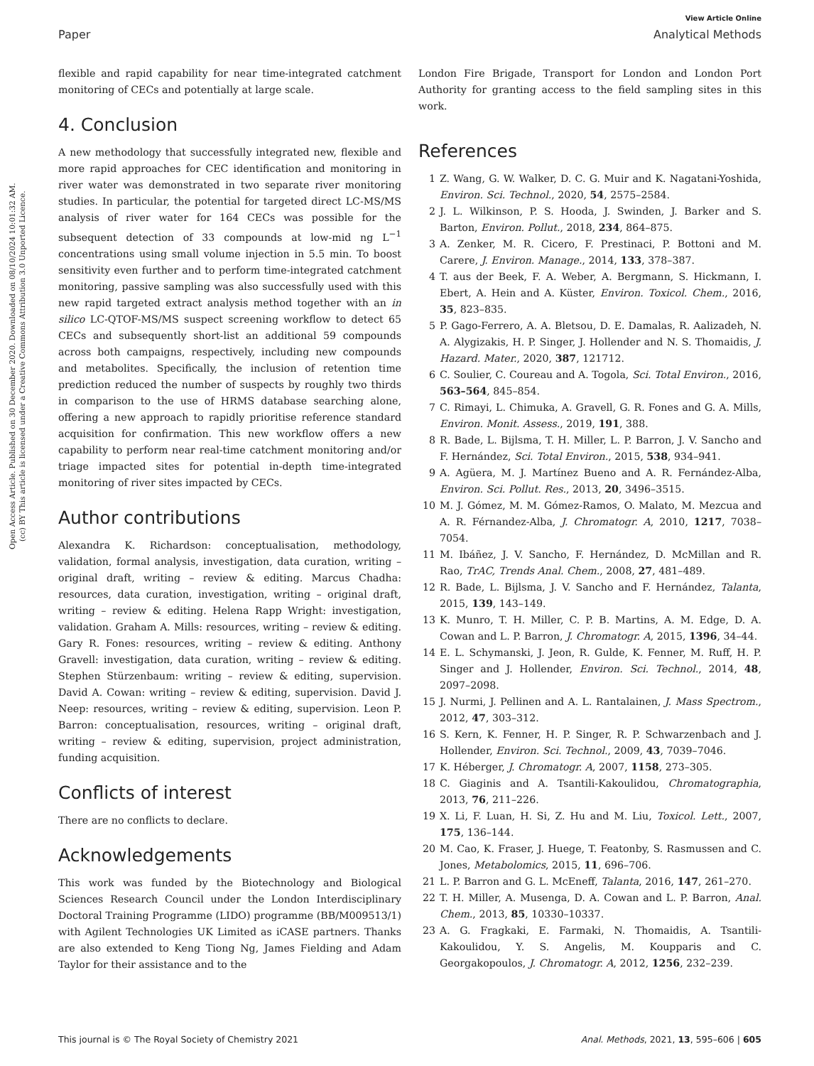Open Access Article. Published on 30 December 2020. Downloaded on 08/10/2024 10:01:32 AM.
(cc) BY This article is licensed under a Creative Commons Attribution 3.0 Unported Licence.
View Article Online
Paper Analytical Methods
flexible and rapid capability for near time-integrated catchment monitoring of CECs and potentially at large scale.
4. Conclusion
A new methodology that successfully integrated new, flexible and more rapid approaches for CEC identification and monitoring in river water was demonstrated in two separate river monitoring studies. In particular, the potential for targeted direct LC-MS/MS analysis of river water for 164 CECs was possible for the subsequent detection of 33 compounds at low-mid ng L<sup>−1</sup> concentrations using small volume injection in 5.5 min. To boost sensitivity even further and to perform time-integrated catchment monitoring, passive sampling was also successfully used with this new rapid targeted extract analysis method together with an in silico LC-QTOF-MS/MS suspect screening workflow to detect 65 CECs and subsequently short-list an additional 59 compounds across both campaigns, respectively, including new compounds and metabolites. Specifically, the inclusion of retention time prediction reduced the number of suspects by roughly two thirds in comparison to the use of HRMS database searching alone, offering a new approach to rapidly prioritise reference standard acquisition for confirmation. This new workflow offers a new capability to perform near real-time catchment monitoring and/or triage impacted sites for potential in-depth time-integrated monitoring of river sites impacted by CECs.
Author contributions
Alexandra K. Richardson: conceptualisation, methodology, validation, formal analysis, investigation, data curation, writing – original draft, writing – review & editing. Marcus Chadha: resources, data curation, investigation, writing – original draft, writing – review & editing. Helena Rapp Wright: investigation, validation. Graham A. Mills: resources, writing – review & editing. Gary R. Fones: resources, writing – review & editing. Anthony Gravell: investigation, data curation, writing – review & editing. Stephen Stürzenbaum: writing – review & editing, supervision. David A. Cowan: writing – review & editing, supervision. David J. Neep: resources, writing – review & editing, supervision. Leon P. Barron: conceptualisation, resources, writing – original draft, writing – review & editing, supervision, project administration, funding acquisition.
Conflicts of interest
There are no conflicts to declare.
Acknowledgements
This work was funded by the Biotechnology and Biological Sciences Research Council under the London Interdisciplinary Doctoral Training Programme (LIDO) programme (BB/M009513/1) with Agilent Technologies UK Limited as iCASE partners. Thanks are also extended to Keng Tiong Ng, James Fielding and Adam Taylor for their assistance and to the
London Fire Brigade, Transport for London and London Port Authority for granting access to the field sampling sites in this work.
References
1 Z. Wang, G. W. Walker, D. C. G. Muir and K. Nagatani-Yoshida, Environ. Sci. Technol., 2020, 54, 2575–2584.
2 J. L. Wilkinson, P. S. Hooda, J. Swinden, J. Barker and S. Barton, Environ. Pollut., 2018, 234, 864–875.
3 A. Zenker, M. R. Cicero, F. Prestinaci, P. Bottoni and M. Carere, J. Environ. Manage., 2014, 133, 378–387.
4 T. aus der Beek, F. A. Weber, A. Bergmann, S. Hickmann, I. Ebert, A. Hein and A. Küster, Environ. Toxicol. Chem., 2016, 35, 823–835.
5 P. Gago-Ferrero, A. A. Bletsou, D. E. Damalas, R. Aalizadeh, N. A. Alygizakis, H. P. Singer, J. Hollender and N. S. Thomaidis, J. Hazard. Mater., 2020, 387, 121712.
6 C. Soulier, C. Coureau and A. Togola, Sci. Total Environ., 2016, 563–564, 845–854.
7 C. Rimayi, L. Chimuka, A. Gravell, G. R. Fones and G. A. Mills, Environ. Monit. Assess., 2019, 191, 388.
8 R. Bade, L. Bijlsma, T. H. Miller, L. P. Barron, J. V. Sancho and F. Hernández, Sci. Total Environ., 2015, 538, 934–941.
9 A. Agüera, M. J. Martínez Bueno and A. R. Fernández-Alba, Environ. Sci. Pollut. Res., 2013, 20, 3496–3515.
10 M. J. Gómez, M. M. Gómez-Ramos, O. Malato, M. Mezcua and A. R. Férnandez-Alba, J. Chromatogr. A, 2010, 1217, 7038–7054.
11 M. Ibáñez, J. V. Sancho, F. Hernández, D. McMillan and R. Rao, TrAC, Trends Anal. Chem., 2008, 27, 481–489.
12 R. Bade, L. Bijlsma, J. V. Sancho and F. Hernández, Talanta, 2015, 139, 143–149.
13 K. Munro, T. H. Miller, C. P. B. Martins, A. M. Edge, D. A. Cowan and L. P. Barron, J. Chromatogr. A, 2015, 1396, 34–44.
14 E. L. Schymanski, J. Jeon, R. Gulde, K. Fenner, M. Ruff, H. P. Singer and J. Hollender, Environ. Sci. Technol., 2014, 48, 2097–2098.
15 J. Nurmi, J. Pellinen and A. L. Rantalainen, J. Mass Spectrom., 2012, 47, 303–312.
16 S. Kern, K. Fenner, H. P. Singer, R. P. Schwarzenbach and J. Hollender, Environ. Sci. Technol., 2009, 43, 7039–7046.
17 K. Héberger, J. Chromatogr. A, 2007, 1158, 273–305.
18 C. Giaginis and A. Tsantili-Kakoulidou, Chromatographia, 2013, 76, 211–226.
19 X. Li, F. Luan, H. Si, Z. Hu and M. Liu, Toxicol. Lett., 2007, 175, 136–144.
20 M. Cao, K. Fraser, J. Huege, T. Featonby, S. Rasmussen and C. Jones, Metabolomics, 2015, 11, 696–706.
21 L. P. Barron and G. L. McEneff, Talanta, 2016, 147, 261–270.
22 T. H. Miller, A. Musenga, D. A. Cowan and L. P. Barron, Anal. Chem., 2013, 85, 10330–10337.
23 A. G. Fragkaki, E. Farmaki, N. Thomaidis, A. Tsantili-Kakoulidou, Y. S. Angelis, M. Koupparis and C. Georgakopoulos, J. Chromatogr. A, 2012, 1256, 232–239.
This journal is © The Royal Society of Chemistry 2021 Anal. Methods, 2021, 13, 595–606 | 605